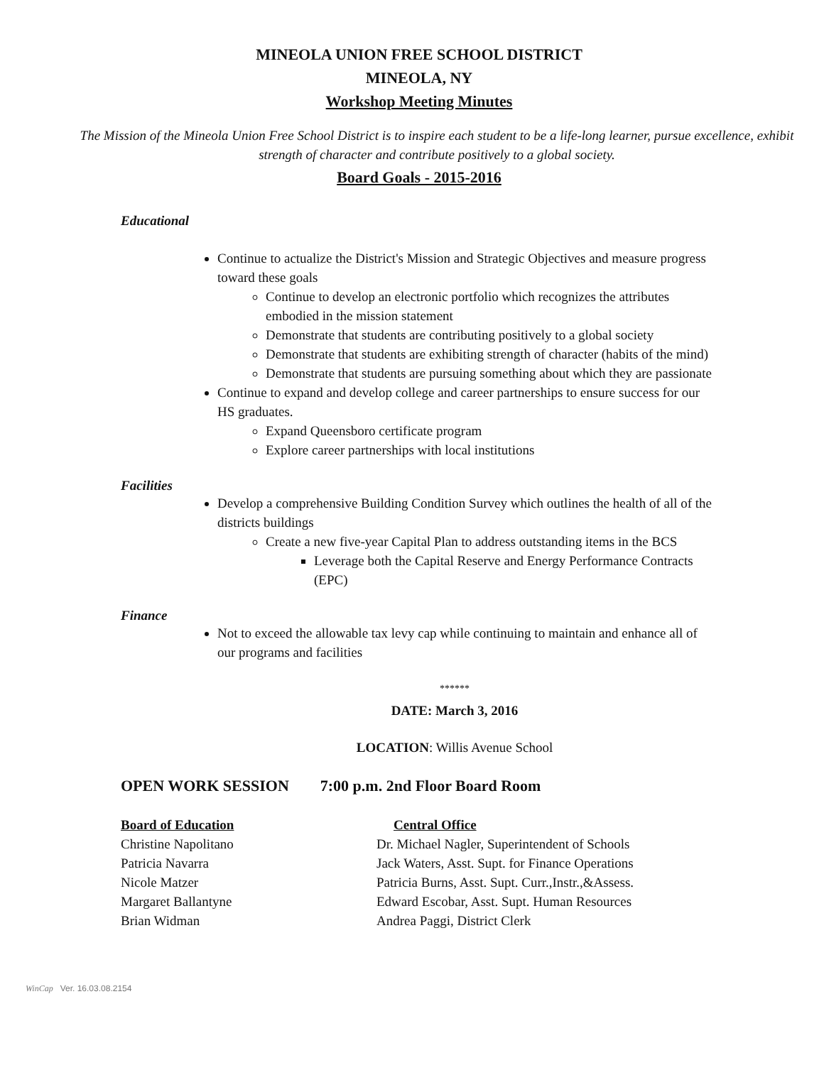MINEOLA UNION FREE SCHOOL DISTRICT
MINEOLA, NY
Workshop Meeting Minutes
The Mission of the Mineola Union Free School District is to inspire each student to be a life-long learner, pursue excellence, exhibit strength of character and contribute positively to a global society.
Board Goals - 2015-2016
Educational
Continue to actualize the District's Mission and Strategic Objectives and measure progress toward these goals
Continue to develop an electronic portfolio which recognizes the attributes embodied in the mission statement
Demonstrate that students are contributing positively to a global society
Demonstrate that students are exhibiting strength of character (habits of the mind)
Demonstrate that students are pursuing something about which they are passionate
Continue to expand and develop college and career partnerships to ensure success for our HS graduates.
Expand Queensboro certificate program
Explore career partnerships with local institutions
Facilities
Develop a comprehensive Building Condition Survey which outlines the health of all of the districts buildings
Create a new five-year Capital Plan to address outstanding items in the BCS
Leverage both the Capital Reserve and Energy Performance Contracts (EPC)
Finance
Not to exceed the allowable tax levy cap while continuing to maintain and enhance all of our programs and facilities
******
DATE: March 3, 2016
LOCATION: Willis Avenue School
OPEN WORK SESSION 7:00 p.m. 2nd Floor Board Room
Board of Education Central Office
Christine Napolitano Dr. Michael Nagler, Superintendent of Schools
Patricia Navarra Jack Waters, Asst. Supt. for Finance Operations
Nicole Matzer Patricia Burns, Asst. Supt. Curr.,Instr.,&Assess.
Margaret Ballantyne Edward Escobar, Asst. Supt. Human Resources
Brian Widman Andrea Paggi, District Clerk
WinCap Ver. 16.03.08.2154